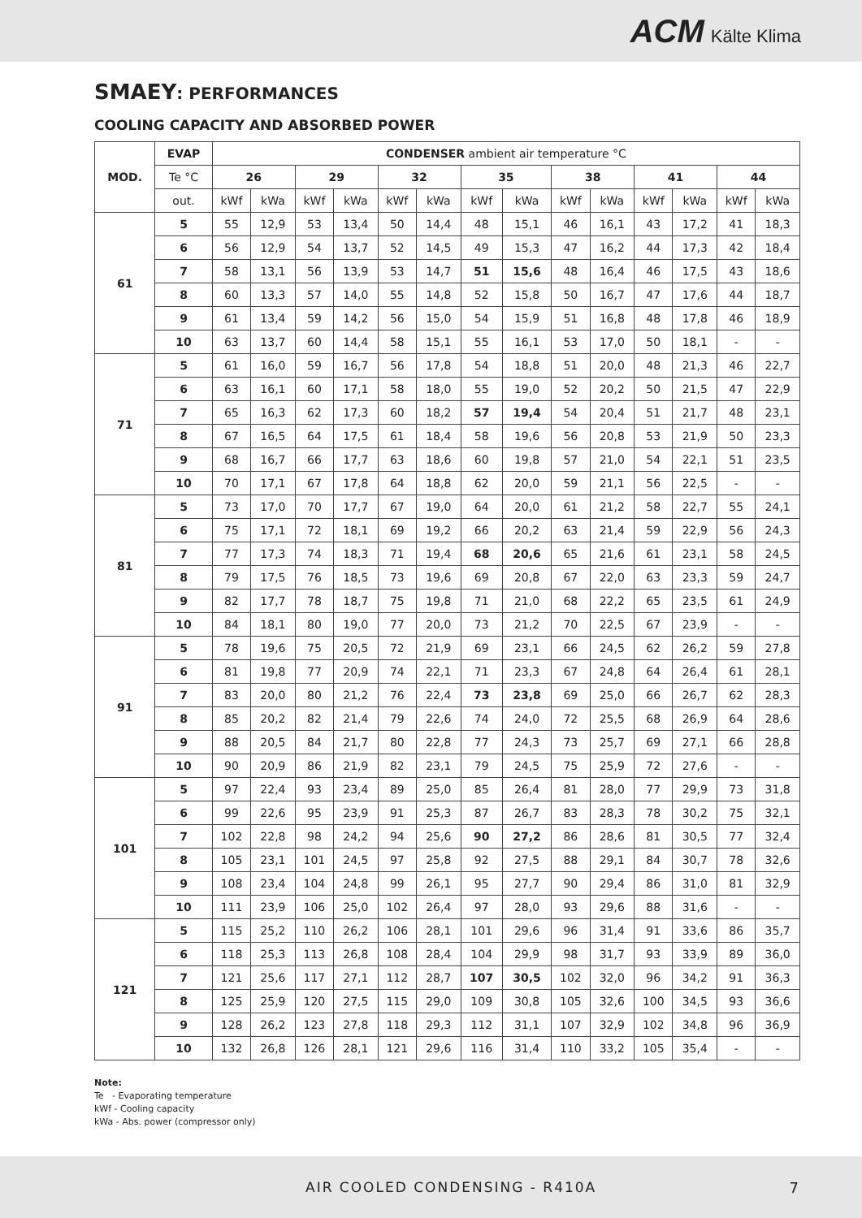ACM Kälte Klima
SMAEY: PERFORMANCES
COOLING CAPACITY AND ABSORBED POWER
| MOD. | EVAP | CONDENSER ambient air temperature °C | | | | | | | | | | | | | |
| --- | --- | --- | --- | --- | --- | --- | --- | --- | --- | --- | --- | --- | --- | --- | --- |
| | Te °C | 26 | | 29 | | 32 | | 35 | | 38 | | 41 | | 44 | |
| | out. | kWf | kWa | kWf | kWa | kWf | kWa | kWf | kWa | kWf | kWa | kWf | kWa | kWf | kWa |
| 61 | 5 | 55 | 12,9 | 53 | 13,4 | 50 | 14,4 | 48 | 15,1 | 46 | 16,1 | 43 | 17,2 | 41 | 18,3 |
| | 6 | 56 | 12,9 | 54 | 13,7 | 52 | 14,5 | 49 | 15,3 | 47 | 16,2 | 44 | 17,3 | 42 | 18,4 |
| | 7 | 58 | 13,1 | 56 | 13,9 | 53 | 14,7 | 51 | 15,6 | 48 | 16,4 | 46 | 17,5 | 43 | 18,6 |
| | 8 | 60 | 13,3 | 57 | 14,0 | 55 | 14,8 | 52 | 15,8 | 50 | 16,7 | 47 | 17,6 | 44 | 18,7 |
| | 9 | 61 | 13,4 | 59 | 14,2 | 56 | 15,0 | 54 | 15,9 | 51 | 16,8 | 48 | 17,8 | 46 | 18,9 |
| | 10 | 63 | 13,7 | 60 | 14,4 | 58 | 15,1 | 55 | 16,1 | 53 | 17,0 | 50 | 18,1 | - | - |
| 71 | 5 | 61 | 16,0 | 59 | 16,7 | 56 | 17,8 | 54 | 18,8 | 51 | 20,0 | 48 | 21,3 | 46 | 22,7 |
| | 6 | 63 | 16,1 | 60 | 17,1 | 58 | 18,0 | 55 | 19,0 | 52 | 20,2 | 50 | 21,5 | 47 | 22,9 |
| | 7 | 65 | 16,3 | 62 | 17,3 | 60 | 18,2 | 57 | 19,4 | 54 | 20,4 | 51 | 21,7 | 48 | 23,1 |
| | 8 | 67 | 16,5 | 64 | 17,5 | 61 | 18,4 | 58 | 19,6 | 56 | 20,8 | 53 | 21,9 | 50 | 23,3 |
| | 9 | 68 | 16,7 | 66 | 17,7 | 63 | 18,6 | 60 | 19,8 | 57 | 21,0 | 54 | 22,1 | 51 | 23,5 |
| | 10 | 70 | 17,1 | 67 | 17,8 | 64 | 18,8 | 62 | 20,0 | 59 | 21,1 | 56 | 22,5 | - | - |
| 81 | 5 | 73 | 17,0 | 70 | 17,7 | 67 | 19,0 | 64 | 20,0 | 61 | 21,2 | 58 | 22,7 | 55 | 24,1 |
| | 6 | 75 | 17,1 | 72 | 18,1 | 69 | 19,2 | 66 | 20,2 | 63 | 21,4 | 59 | 22,9 | 56 | 24,3 |
| | 7 | 77 | 17,3 | 74 | 18,3 | 71 | 19,4 | 68 | 20,6 | 65 | 21,6 | 61 | 23,1 | 58 | 24,5 |
| | 8 | 79 | 17,5 | 76 | 18,5 | 73 | 19,6 | 69 | 20,8 | 67 | 22,0 | 63 | 23,3 | 59 | 24,7 |
| | 9 | 82 | 17,7 | 78 | 18,7 | 75 | 19,8 | 71 | 21,0 | 68 | 22,2 | 65 | 23,5 | 61 | 24,9 |
| | 10 | 84 | 18,1 | 80 | 19,0 | 77 | 20,0 | 73 | 21,2 | 70 | 22,5 | 67 | 23,9 | - | - |
| 91 | 5 | 78 | 19,6 | 75 | 20,5 | 72 | 21,9 | 69 | 23,1 | 66 | 24,5 | 62 | 26,2 | 59 | 27,8 |
| | 6 | 81 | 19,8 | 77 | 20,9 | 74 | 22,1 | 71 | 23,3 | 67 | 24,8 | 64 | 26,4 | 61 | 28,1 |
| | 7 | 83 | 20,0 | 80 | 21,2 | 76 | 22,4 | 73 | 23,8 | 69 | 25,0 | 66 | 26,7 | 62 | 28,3 |
| | 8 | 85 | 20,2 | 82 | 21,4 | 79 | 22,6 | 74 | 24,0 | 72 | 25,5 | 68 | 26,9 | 64 | 28,6 |
| | 9 | 88 | 20,5 | 84 | 21,7 | 80 | 22,8 | 77 | 24,3 | 73 | 25,7 | 69 | 27,1 | 66 | 28,8 |
| | 10 | 90 | 20,9 | 86 | 21,9 | 82 | 23,1 | 79 | 24,5 | 75 | 25,9 | 72 | 27,6 | - | - |
| 101 | 5 | 97 | 22,4 | 93 | 23,4 | 89 | 25,0 | 85 | 26,4 | 81 | 28,0 | 77 | 29,9 | 73 | 31,8 |
| | 6 | 99 | 22,6 | 95 | 23,9 | 91 | 25,3 | 87 | 26,7 | 83 | 28,3 | 78 | 30,2 | 75 | 32,1 |
| | 7 | 102 | 22,8 | 98 | 24,2 | 94 | 25,6 | 90 | 27,2 | 86 | 28,6 | 81 | 30,5 | 77 | 32,4 |
| | 8 | 105 | 23,1 | 101 | 24,5 | 97 | 25,8 | 92 | 27,5 | 88 | 29,1 | 84 | 30,7 | 78 | 32,6 |
| | 9 | 108 | 23,4 | 104 | 24,8 | 99 | 26,1 | 95 | 27,7 | 90 | 29,4 | 86 | 31,0 | 81 | 32,9 |
| | 10 | 111 | 23,9 | 106 | 25,0 | 102 | 26,4 | 97 | 28,0 | 93 | 29,6 | 88 | 31,6 | - | - |
| 121 | 5 | 115 | 25,2 | 110 | 26,2 | 106 | 28,1 | 101 | 29,6 | 96 | 31,4 | 91 | 33,6 | 86 | 35,7 |
| | 6 | 118 | 25,3 | 113 | 26,8 | 108 | 28,4 | 104 | 29,9 | 98 | 31,7 | 93 | 33,9 | 89 | 36,0 |
| | 7 | 121 | 25,6 | 117 | 27,1 | 112 | 28,7 | 107 | 30,5 | 102 | 32,0 | 96 | 34,2 | 91 | 36,3 |
| | 8 | 125 | 25,9 | 120 | 27,5 | 115 | 29,0 | 109 | 30,8 | 105 | 32,6 | 100 | 34,5 | 93 | 36,6 |
| | 9 | 128 | 26,2 | 123 | 27,8 | 118 | 29,3 | 112 | 31,1 | 107 | 32,9 | 102 | 34,8 | 96 | 36,9 |
| | 10 | 132 | 26,8 | 126 | 28,1 | 121 | 29,6 | 116 | 31,4 | 110 | 33,2 | 105 | 35,4 | - | - |
Note:
Te - Evaporating temperature
kWf - Cooling capacity
kWa - Abs. power (compressor only)
AIR COOLED CONDENSING - R410A 7